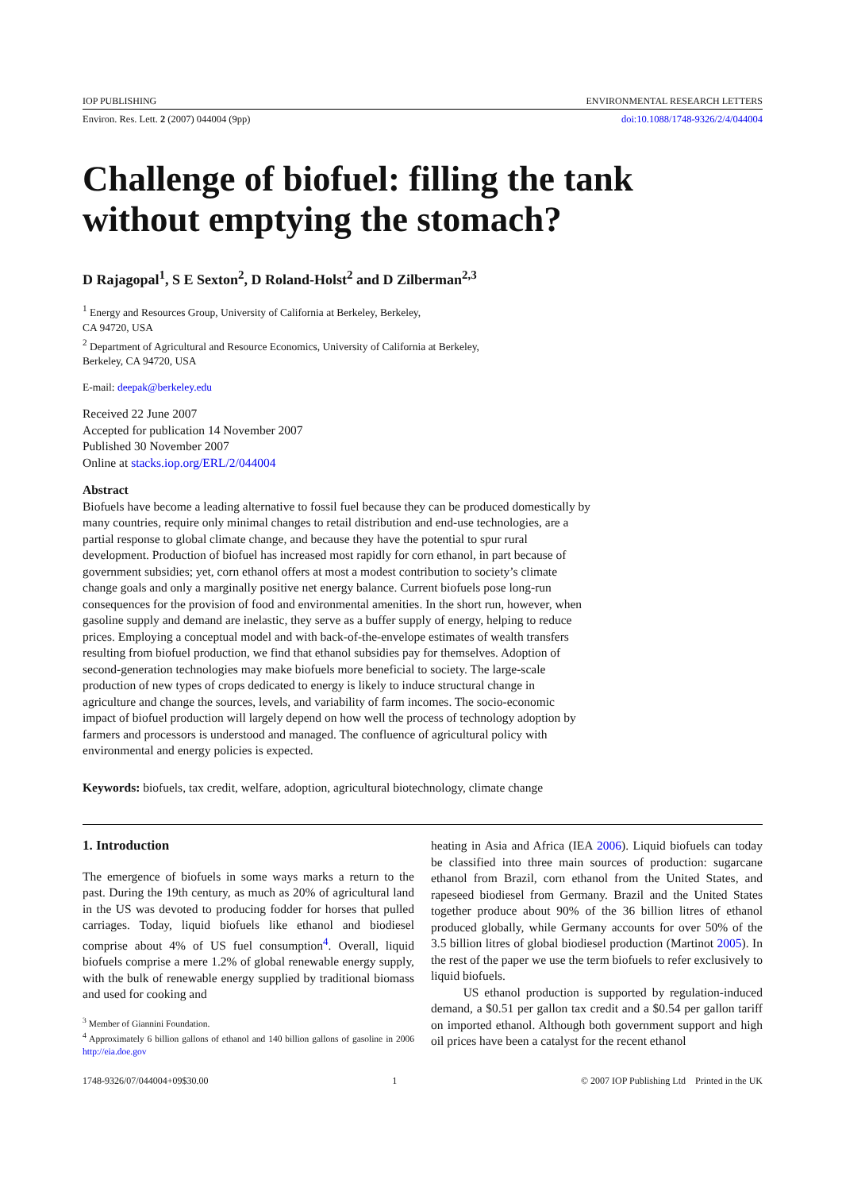IOP PUBLISHING ENVIRONMENTAL RESEARCH LETTERS
Environ. Res. Lett. 2 (2007) 044004 (9pp) doi:10.1088/1748-9326/2/4/044004
Challenge of biofuel: filling the tank
without emptying the stomach?
D Rajagopal<sup>1</sup>, S E Sexton<sup>2</sup>, D Roland-Holst<sup>2</sup> and D Zilberman<sup>2,3</sup>
<sup>1</sup> Energy and Resources Group, University of California at Berkeley, Berkeley,
CA 94720, USA
<sup>2</sup> Department of Agricultural and Resource Economics, University of California at Berkeley,
Berkeley, CA 94720, USA
E-mail: deepak@berkeley.edu
Received 22 June 2007
Accepted for publication 14 November 2007
Published 30 November 2007
Online at stacks.iop.org/ERL/2/044004
Abstract
Biofuels have become a leading alternative to fossil fuel because they can be produced domestically by many countries, require only minimal changes to retail distribution and end-use technologies, are a partial response to global climate change, and because they have the potential to spur rural development. Production of biofuel has increased most rapidly for corn ethanol, in part because of government subsidies; yet, corn ethanol offers at most a modest contribution to society’s climate change goals and only a marginally positive net energy balance. Current biofuels pose long-run consequences for the provision of food and environmental amenities. In the short run, however, when gasoline supply and demand are inelastic, they serve as a buffer supply of energy, helping to reduce prices. Employing a conceptual model and with back-of-the-envelope estimates of wealth transfers resulting from biofuel production, we find that ethanol subsidies pay for themselves. Adoption of second-generation technologies may make biofuels more beneficial to society. The large-scale production of new types of crops dedicated to energy is likely to induce structural change in agriculture and change the sources, levels, and variability of farm incomes. The socio-economic impact of biofuel production will largely depend on how well the process of technology adoption by farmers and processors is understood and managed. The confluence of agricultural policy with environmental and energy policies is expected.
Keywords: biofuels, tax credit, welfare, adoption, agricultural biotechnology, climate change
1. Introduction
The emergence of biofuels in some ways marks a return to the past. During the 19th century, as much as 20% of agricultural land in the US was devoted to producing fodder for horses that pulled carriages. Today, liquid biofuels like ethanol and biodiesel comprise about 4% of US fuel consumption<sup>4</sup>. Overall, liquid biofuels comprise a mere 1.2% of global renewable energy supply, with the bulk of renewable energy supplied by traditional biomass and used for cooking and
<sup>3</sup> Member of Giannini Foundation.
<sup>4</sup> Approximately 6 billion gallons of ethanol and 140 billion gallons of gasoline in 2006 http://eia.doe.gov
heating in Asia and Africa (IEA 2006). Liquid biofuels can today be classified into three main sources of production: sugarcane ethanol from Brazil, corn ethanol from the United States, and rapeseed biodiesel from Germany. Brazil and the United States together produce about 90% of the 36 billion litres of ethanol produced globally, while Germany accounts for over 50% of the 3.5 billion litres of global biodiesel production (Martinot 2005). In the rest of the paper we use the term biofuels to refer exclusively to liquid biofuels.
US ethanol production is supported by regulation-induced demand, a $0.51 per gallon tax credit and a $0.54 per gallon tariff on imported ethanol. Although both government support and high oil prices have been a catalyst for the recent ethanol
1748-9326/07/044004+09$30.00 1 © 2007 IOP Publishing Ltd Printed in the UK